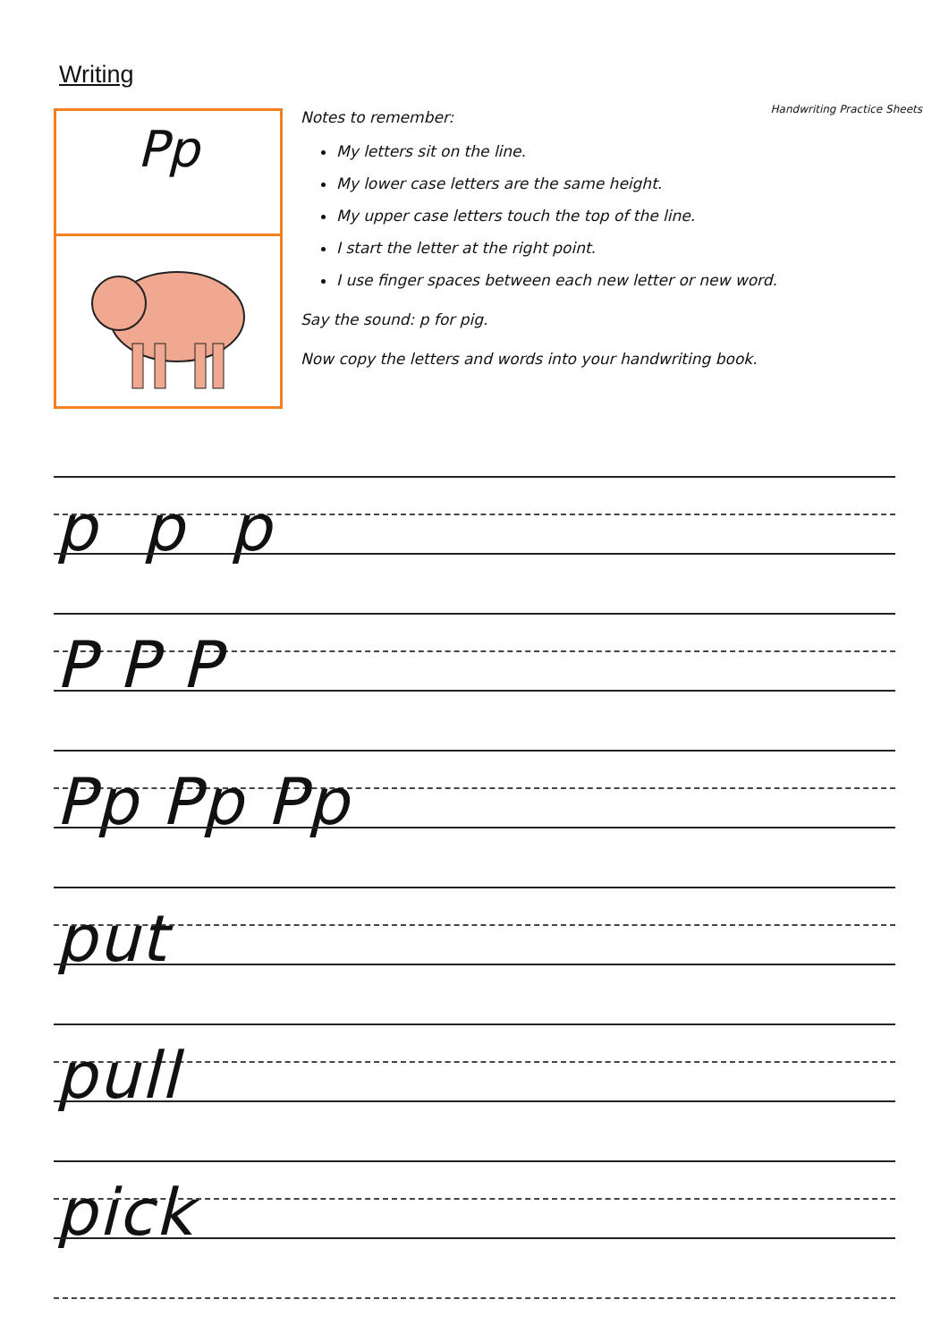Writing
Handwriting Practice Sheets
Pp
Notes to remember:
My letters sit on the line.
My lower case letters are the same height.
My upper case letters touch the top of the line.
I start the letter at the right point.
I use finger spaces between each new letter or new word.
Say the sound: p for pig.
Now copy the letters and words into your handwriting book.
p p p
P P P
Pp Pp Pp
put
pull
pick